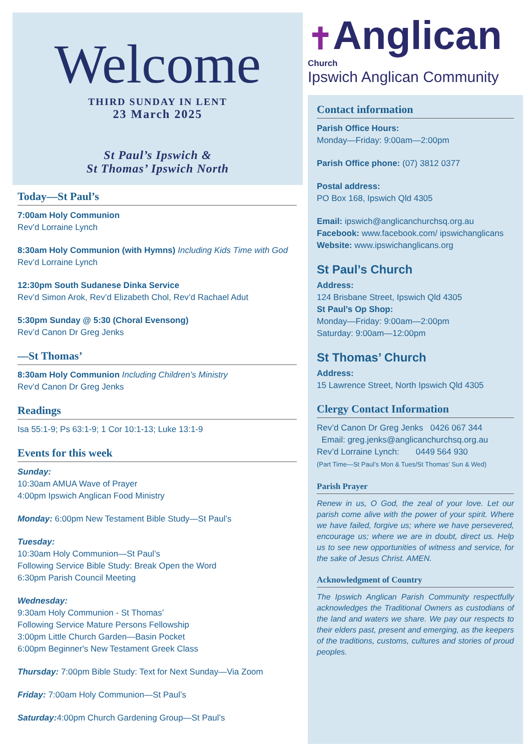Welcome
THIRD SUNDAY IN LENT
23 March 2025
St Paul’s Ipswich &
St Thomas’ Ipswich North
Today—St Paul’s
7:00am Holy Communion
Rev’d Lorraine Lynch
8:30am Holy Communion (with Hymns) Including Kids Time with God
Rev’d Lorraine Lynch
12:30pm South Sudanese Dinka Service
Rev’d Simon Arok, Rev’d Elizabeth Chol, Rev’d Rachael Adut
5:30pm Sunday @ 5:30 (Choral Evensong)
Rev’d Canon Dr Greg Jenks
—St Thomas’
8:30am Holy Communion Including Children’s Ministry
Rev’d Canon Dr Greg Jenks
Readings
Isa 55:1-9; Ps 63:1-9; 1 Cor 10:1-13; Luke 13:1-9
Events for this week
Sunday:
10:30am AMUA Wave of Prayer
4:00pm Ipswich Anglican Food Ministry
Monday: 6:00pm New Testament Bible Study—St Paul’s
Tuesday:
10:30am Holy Communion—St Paul’s
Following Service Bible Study: Break Open the Word
6:30pm Parish Council Meeting
Wednesday:
9:30am Holy Communion - St Thomas’
Following Service Mature Persons Fellowship
3:00pm Little Church Garden—Basin Pocket
6:00pm Beginner's New Testament Greek Class
Thursday: 7:00pm Bible Study: Text for Next Sunday—Via Zoom
Friday: 7:00am Holy Communion—St Paul’s
Saturday: 4:00pm Church Gardening Group—St Paul’s
✝Anglican
Church
Ipswich Anglican Community
Contact information
Parish Office Hours:
Monday—Friday: 9:00am—2:00pm
Parish Office phone: (07) 3812 0377
Postal address:
PO Box 168, Ipswich Qld 4305
Email: ipswich@anglicanchurchsq.org.au
Facebook: www.facebook.com/ ipswichanglicans
Website: www.ipswichanglicans.org
St Paul’s Church
Address:
124 Brisbane Street, Ipswich Qld 4305
St Paul’s Op Shop:
Monday—Friday: 9:00am—2:00pm
Saturday: 9:00am—12:00pm
St Thomas’ Church
Address:
15 Lawrence Street, North Ipswich Qld 4305
Clergy Contact Information
Rev’d Canon Dr Greg Jenks 0426 067 344
Email: greg.jenks@anglicanchurchsq.org.au
Rev’d Lorraine Lynch: 0449 564 930
(Part Time—St Paul’s Mon & Tues/St Thomas’ Sun & Wed)
Parish Prayer
Renew in us, O God, the zeal of your love. Let our parish come alive with the power of your spirit. Where we have failed, forgive us; where we have persevered, encourage us; where we are in doubt, direct us. Help us to see new opportunities of witness and service, for the sake of Jesus Christ. AMEN.
Acknowledgment of Country
The Ipswich Anglican Parish Community respectfully acknowledges the Traditional Owners as custodians of the land and waters we share. We pay our respects to their elders past, present and emerging, as the keepers of the traditions, customs, cultures and stories of proud peoples.